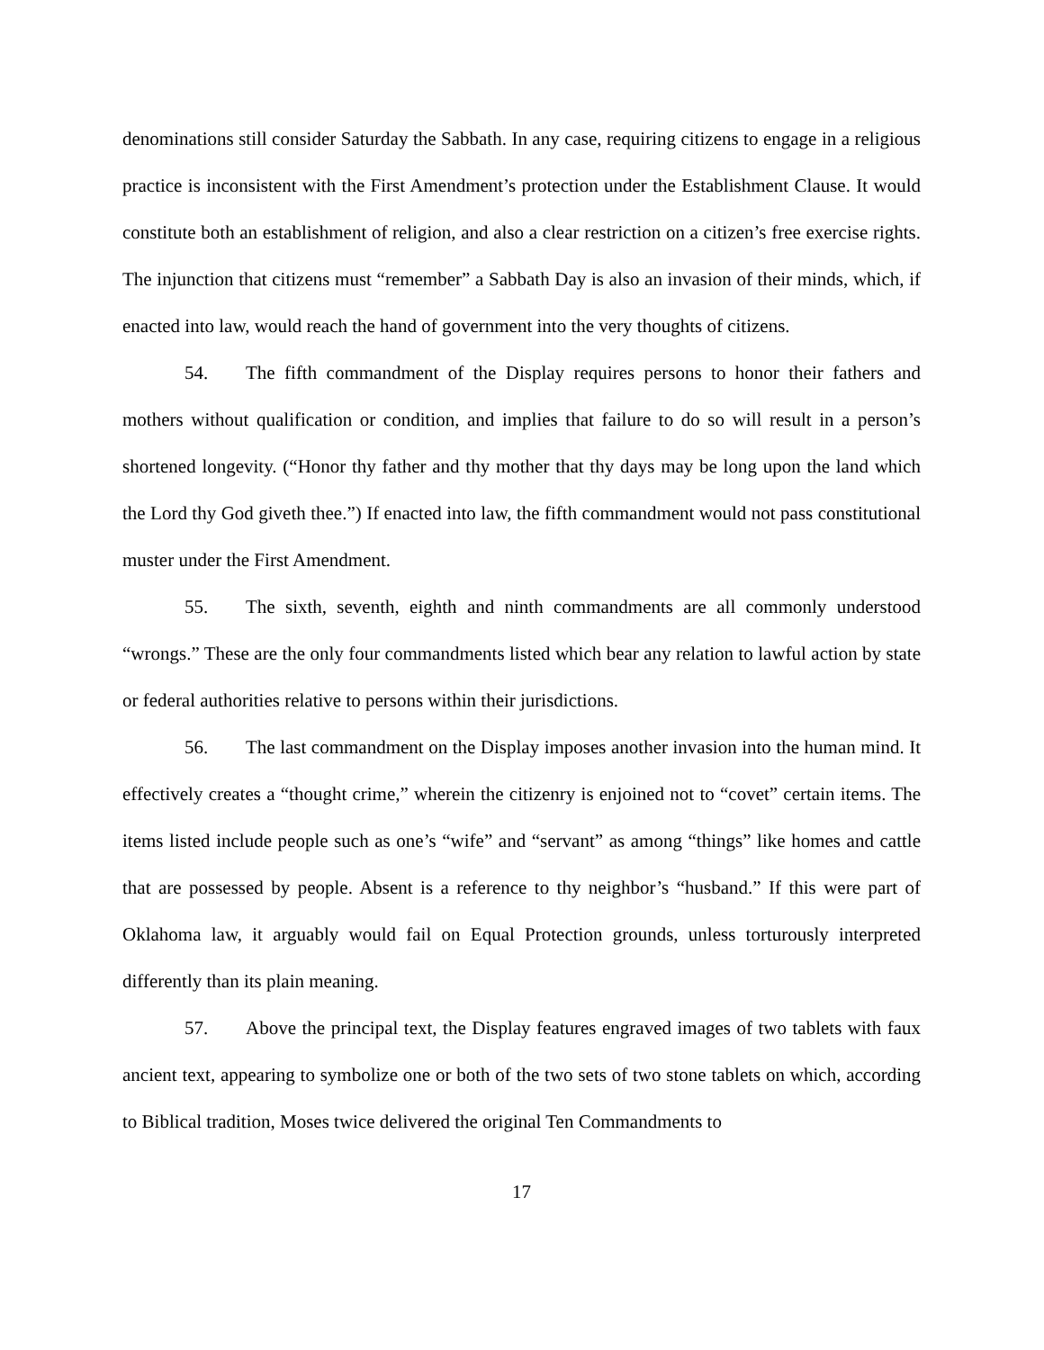denominations still consider Saturday the Sabbath. In any case, requiring citizens to engage in a religious practice is inconsistent with the First Amendment’s protection under the Establishment Clause. It would constitute both an establishment of religion, and also a clear restriction on a citizen’s free exercise rights. The injunction that citizens must “remember” a Sabbath Day is also an invasion of their minds, which, if enacted into law, would reach the hand of government into the very thoughts of citizens.
54. The fifth commandment of the Display requires persons to honor their fathers and mothers without qualification or condition, and implies that failure to do so will result in a person’s shortened longevity. (“Honor thy father and thy mother that thy days may be long upon the land which the Lord thy God giveth thee.”) If enacted into law, the fifth commandment would not pass constitutional muster under the First Amendment.
55. The sixth, seventh, eighth and ninth commandments are all commonly understood “wrongs.” These are the only four commandments listed which bear any relation to lawful action by state or federal authorities relative to persons within their jurisdictions.
56. The last commandment on the Display imposes another invasion into the human mind. It effectively creates a “thought crime,” wherein the citizenry is enjoined not to “covet” certain items. The items listed include people such as one’s “wife” and “servant” as among “things” like homes and cattle that are possessed by people. Absent is a reference to thy neighbor’s “husband.” If this were part of Oklahoma law, it arguably would fail on Equal Protection grounds, unless torturously interpreted differently than its plain meaning.
57. Above the principal text, the Display features engraved images of two tablets with faux ancient text, appearing to symbolize one or both of the two sets of two stone tablets on which, according to Biblical tradition, Moses twice delivered the original Ten Commandments to
17